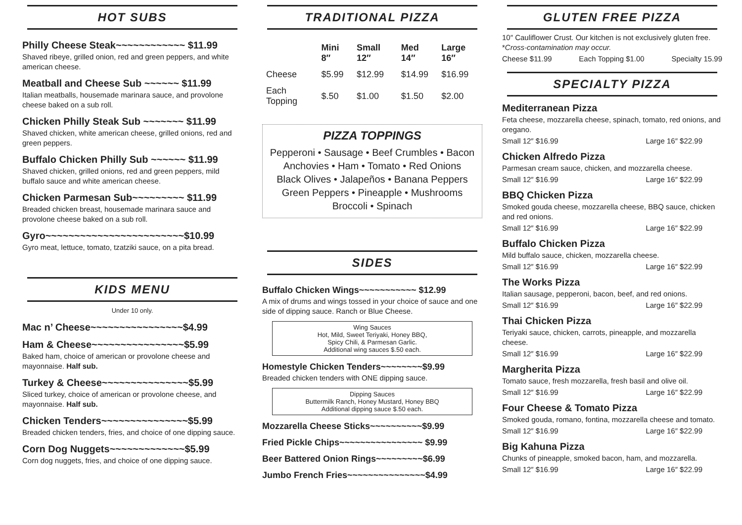HOT SUBS
Philly Cheese Steak~~~~~~~~~~~~ $11.99
Shaved ribeye, grilled onion, red and green peppers, and white american cheese.
Meatball and Cheese Sub ~~~~~~ $11.99
Italian meatballs, housemade marinara sauce, and provolone cheese baked on a sub roll.
Chicken Philly Steak Sub ~~~~~~~ $11.99
Shaved chicken, white american cheese, grilled onions, red and green peppers.
Buffalo Chicken Philly Sub ~~~~~~ $11.99
Shaved chicken, grilled onions, red and green peppers, mild buffalo sauce and white american cheese.
Chicken Parmesan Sub~~~~~~~~~ $11.99
Breaded chicken breast, housemade marinara sauce and provolone cheese baked on a sub roll.
Gyro~~~~~~~~~~~~~~~~~~~~~~~~$10.99
Gyro meat, lettuce, tomato, tzatziki sauce, on a pita bread.
KIDS MENU
Under 10 only.
Mac n’ Cheese~~~~~~~~~~~~~~~~$4.99
Ham & Cheese~~~~~~~~~~~~~~~~$5.99
Baked ham, choice of american or provolone cheese and mayonnaise. Half sub.
Turkey & Cheese~~~~~~~~~~~~~~~$5.99
Sliced turkey, choice of american or provolone cheese, and mayonnaise. Half sub.
Chicken Tenders~~~~~~~~~~~~~~~$5.99
Breaded chicken tenders, fries, and choice of one dipping sauce.
Corn Dog Nuggets~~~~~~~~~~~~~$5.99
Corn dog nuggets, fries, and choice of one dipping sauce.
TRADITIONAL PIZZA
| | Mini 8″ | Small 12″ | Med 14″ | Large 16″ |
| --- | --- | --- | --- | --- |
| Cheese | $5.99 | $12.99 | $14.99 | $16.99 |
| Each Topping | $.50 | $1.00 | $1.50 | $2.00 |
PIZZA TOPPINGS
Pepperoni • Sausage • Beef Crumbles • Bacon
Anchovies • Ham • Tomato • Red Onions
Black Olives • Jalapeños • Banana Peppers
Green Peppers • Pineapple • Mushrooms
Broccoli • Spinach
SIDES
Buffalo Chicken Wings~~~~~~~~~~~ $12.99
A mix of drums and wings tossed in your choice of sauce and one side of dipping sauce. Ranch or Blue Cheese.
Wing Sauces
Hot, Mild, Sweet Teriyaki, Honey BBQ,
Spicy Chili, & Parmesan Garlic.
Additional wing sauces $.50 each.
Homestyle Chicken Tenders~~~~~~~~$9.99
Breaded chicken tenders with ONE dipping sauce.
Dipping Sauces
Buttermilk Ranch, Honey Mustard, Honey BBQ
Additional dipping sauce $.50 each.
Mozzarella Cheese Sticks~~~~~~~~~~$9.99
Fried Pickle Chips~~~~~~~~~~~~~~~~ $9.99
Beer Battered Onion Rings~~~~~~~~~$6.99
Jumbo French Fries~~~~~~~~~~~~~~~$4.99
GLUTEN FREE PIZZA
10″ Cauliflower Crust. Our kitchen is not exclusively gluten free. *Cross-contamination may occur.
Cheese $11.99 Each Topping $1.00 Specialty 15.99
SPECIALTY PIZZA
Mediterranean Pizza
Feta cheese, mozzarella cheese, spinach, tomato, red onions, and oregano.
Small 12″ $16.99 Large 16″ $22.99
Chicken Alfredo Pizza
Parmesan cream sauce, chicken, and mozzarella cheese.
Small 12″ $16.99 Large 16″ $22.99
BBQ Chicken Pizza
Smoked gouda cheese, mozzarella cheese, BBQ sauce, chicken and red onions.
Small 12″ $16.99 Large 16″ $22.99
Buffalo Chicken Pizza
Mild buffalo sauce, chicken, mozzarella cheese.
Small 12″ $16.99 Large 16″ $22.99
The Works Pizza
Italian sausage, pepperoni, bacon, beef, and red onions.
Small 12″ $16.99 Large 16″ $22.99
Thai Chicken Pizza
Teriyaki sauce, chicken, carrots, pineapple, and mozzarella cheese.
Small 12″ $16.99 Large 16″ $22.99
Margherita Pizza
Tomato sauce, fresh mozzarella, fresh basil and olive oil.
Small 12″ $16.99 Large 16″ $22.99
Four Cheese & Tomato Pizza
Smoked gouda, romano, fontina, mozzarella cheese and tomato.
Small 12″ $16.99 Large 16″ $22.99
Big Kahuna Pizza
Chunks of pineapple, smoked bacon, ham, and mozzarella.
Small 12″ $16.99 Large 16″ $22.99